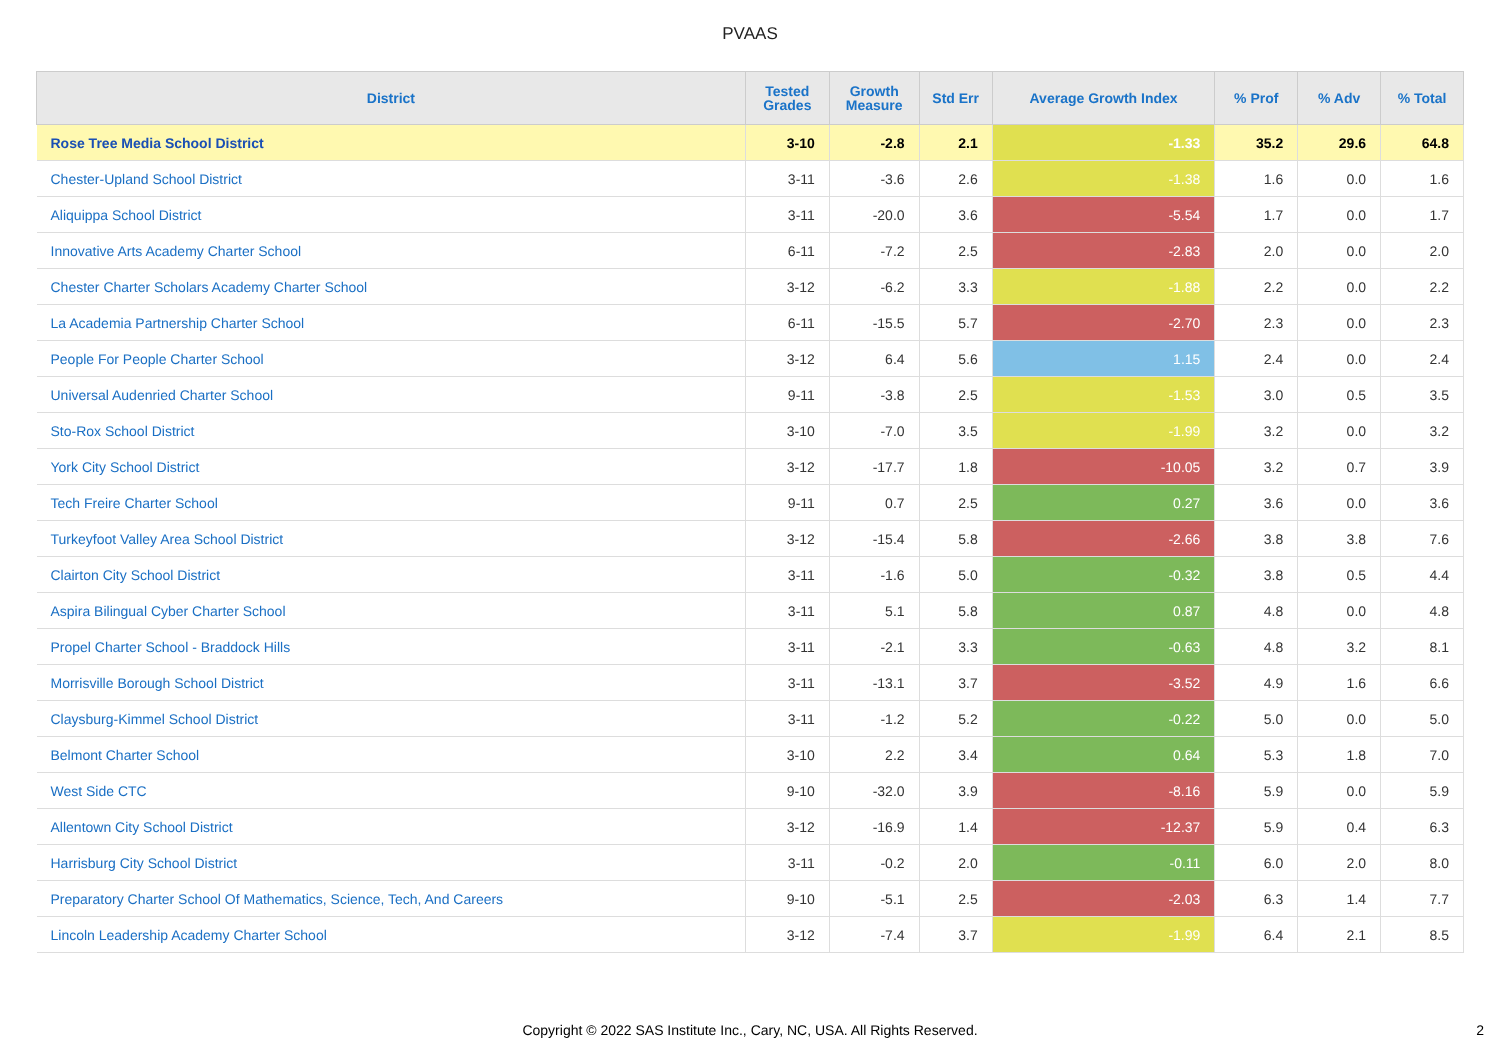PVAAS
| District | Tested Grades | Growth Measure | Std Err | Average Growth Index | % Prof | % Adv | % Total |
| --- | --- | --- | --- | --- | --- | --- | --- |
| Rose Tree Media School District | 3-10 | -2.8 | 2.1 | -1.33 | 35.2 | 29.6 | 64.8 |
| Chester-Upland School District | 3-11 | -3.6 | 2.6 | -1.38 | 1.6 | 0.0 | 1.6 |
| Aliquippa School District | 3-11 | -20.0 | 3.6 | -5.54 | 1.7 | 0.0 | 1.7 |
| Innovative Arts Academy Charter School | 6-11 | -7.2 | 2.5 | -2.83 | 2.0 | 0.0 | 2.0 |
| Chester Charter Scholars Academy Charter School | 3-12 | -6.2 | 3.3 | -1.88 | 2.2 | 0.0 | 2.2 |
| La Academia Partnership Charter School | 6-11 | -15.5 | 5.7 | -2.70 | 2.3 | 0.0 | 2.3 |
| People For People Charter School | 3-12 | 6.4 | 5.6 | 1.15 | 2.4 | 0.0 | 2.4 |
| Universal Audenried Charter School | 9-11 | -3.8 | 2.5 | -1.53 | 3.0 | 0.5 | 3.5 |
| Sto-Rox School District | 3-10 | -7.0 | 3.5 | -1.99 | 3.2 | 0.0 | 3.2 |
| York City School District | 3-12 | -17.7 | 1.8 | -10.05 | 3.2 | 0.7 | 3.9 |
| Tech Freire Charter School | 9-11 | 0.7 | 2.5 | 0.27 | 3.6 | 0.0 | 3.6 |
| Turkeyfoot Valley Area School District | 3-12 | -15.4 | 5.8 | -2.66 | 3.8 | 3.8 | 7.6 |
| Clairton City School District | 3-11 | -1.6 | 5.0 | -0.32 | 3.8 | 0.5 | 4.4 |
| Aspira Bilingual Cyber Charter School | 3-11 | 5.1 | 5.8 | 0.87 | 4.8 | 0.0 | 4.8 |
| Propel Charter School - Braddock Hills | 3-11 | -2.1 | 3.3 | -0.63 | 4.8 | 3.2 | 8.1 |
| Morrisville Borough School District | 3-11 | -13.1 | 3.7 | -3.52 | 4.9 | 1.6 | 6.6 |
| Claysburg-Kimmel School District | 3-11 | -1.2 | 5.2 | -0.22 | 5.0 | 0.0 | 5.0 |
| Belmont Charter School | 3-10 | 2.2 | 3.4 | 0.64 | 5.3 | 1.8 | 7.0 |
| West Side CTC | 9-10 | -32.0 | 3.9 | -8.16 | 5.9 | 0.0 | 5.9 |
| Allentown City School District | 3-12 | -16.9 | 1.4 | -12.37 | 5.9 | 0.4 | 6.3 |
| Harrisburg City School District | 3-11 | -0.2 | 2.0 | -0.11 | 6.0 | 2.0 | 8.0 |
| Preparatory Charter School Of Mathematics, Science, Tech, And Careers | 9-10 | -5.1 | 2.5 | -2.03 | 6.3 | 1.4 | 7.7 |
| Lincoln Leadership Academy Charter School | 3-12 | -7.4 | 3.7 | -1.99 | 6.4 | 2.1 | 8.5 |
Copyright © 2022 SAS Institute Inc., Cary, NC, USA. All Rights Reserved.
2